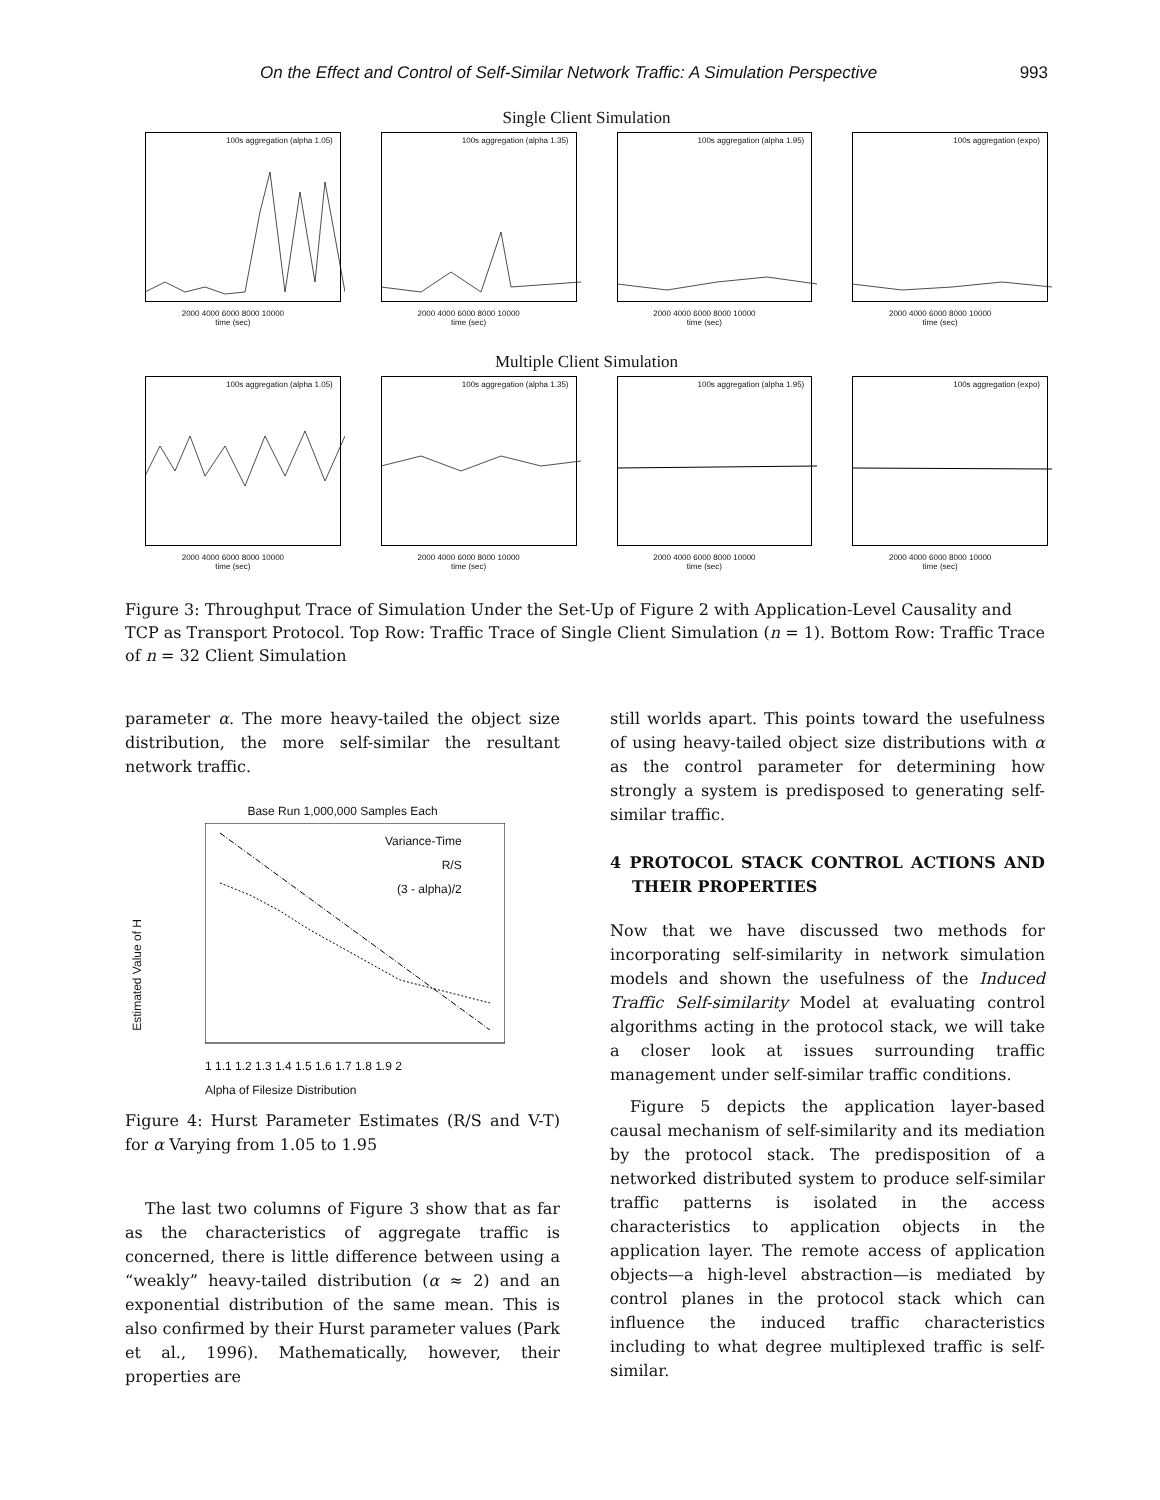On the Effect and Control of Self-Similar Network Traffic: A Simulation Perspective 993
Single Client Simulation
100s aggregation (alpha 1.05)
2000 4000 6000 8000 10000
time (sec)
100s aggregation (alpha 1.35)
2000 4000 6000 8000 10000
time (sec)
100s aggregation (alpha 1.95)
2000 4000 6000 8000 10000
time (sec)
100s aggregation (expo)
2000 4000 6000 8000 10000
time (sec)
Multiple Client Simulation
100s aggregation (alpha 1.05)
2000 4000 6000 8000 10000
time (sec)
100s aggregation (alpha 1.35)
2000 4000 6000 8000 10000
time (sec)
100s aggregation (alpha 1.95)
2000 4000 6000 8000 10000
time (sec)
100s aggregation (expo)
2000 4000 6000 8000 10000
time (sec)
Figure 3: Throughput Trace of Simulation Under the Set-Up of Figure 2 with Application-Level Causality and TCP as Transport Protocol. Top Row: Traffic Trace of Single Client Simulation (n = 1). Bottom Row: Traffic Trace of n = 32 Client Simulation
parameter α. The more heavy-tailed the object size distribution, the more self-similar the resultant network traffic.
Base Run 1,000,000 Samples Each
Variance-Time
R/S
(3 - alpha)/2
Estimated Value of H
1 1.1 1.2 1.3 1.4 1.5 1.6 1.7 1.8 1.9 2
Alpha of Filesize Distribution
Figure 4: Hurst Parameter Estimates (R/S and V-T) for α Varying from 1.05 to 1.95
The last two columns of Figure 3 show that as far as the characteristics of aggregate traffic is concerned, there is little difference between using a “weakly” heavy-tailed distribution (α ≈ 2) and an exponential distribution of the same mean. This is also confirmed by their Hurst parameter values (Park et al., 1996). Mathematically, however, their properties are
still worlds apart. This points toward the usefulness of using heavy-tailed object size distributions with α as the control parameter for determining how strongly a system is predisposed to generating self-similar traffic.
4 PROTOCOL STACK CONTROL ACTIONS AND THEIR PROPERTIES
Now that we have discussed two methods for incorporating self-similarity in network simulation models and shown the usefulness of the Induced Traffic Self-similarity Model at evaluating control algorithms acting in the protocol stack, we will take a closer look at issues surrounding traffic management under self-similar traffic conditions.
Figure 5 depicts the application layer-based causal mechanism of self-similarity and its mediation by the protocol stack. The predisposition of a networked distributed system to produce self-similar traffic patterns is isolated in the access characteristics to application objects in the application layer. The remote access of application objects—a high-level abstraction—is mediated by control planes in the protocol stack which can influence the induced traffic characteristics including to what degree multiplexed traffic is self-similar.